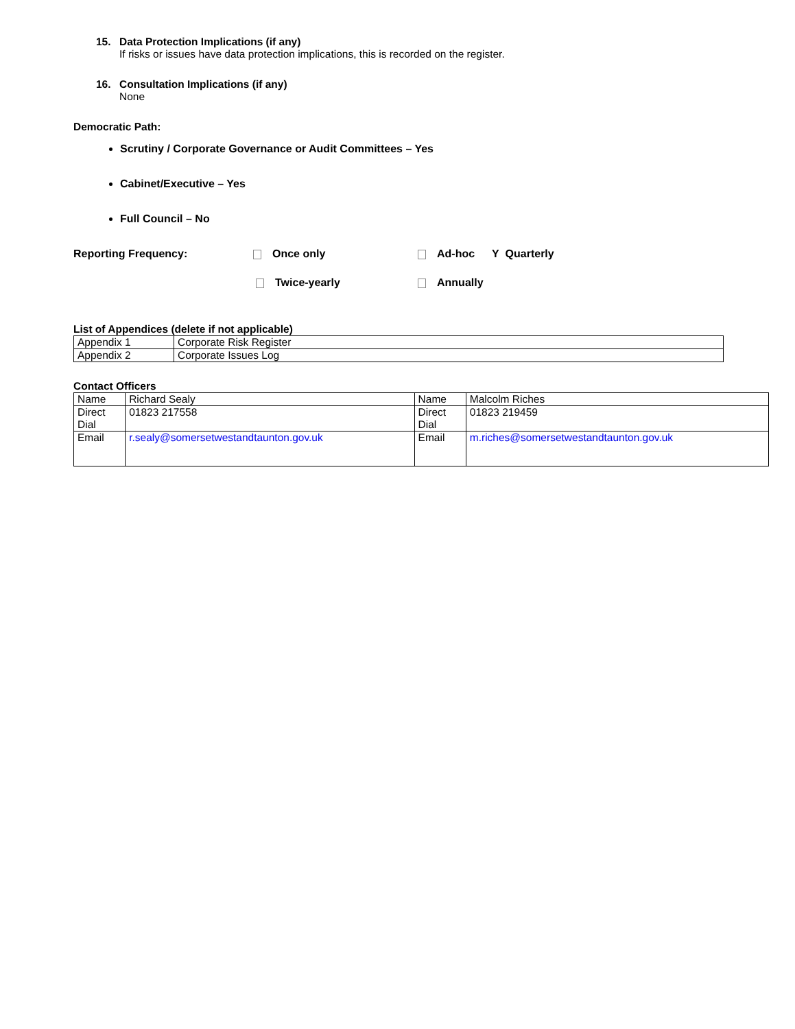15. Data Protection Implications (if any)
If risks or issues have data protection implications, this is recorded on the register.
16. Consultation Implications (if any)
None
Democratic Path:
Scrutiny / Corporate Governance or Audit Committees – Yes
Cabinet/Executive – Yes
Full Council – No
Reporting Frequency: Once only Ad-hoc Y Quarterly
Twice-yearly Annually
List of Appendices (delete if not applicable)
| Appendix 1 | Corporate Risk Register |
| Appendix 2 | Corporate Issues Log |
Contact Officers
| Name | Richard Sealy | Name | Malcolm Riches |
| Direct Dial | 01823 217558 | Direct Dial | 01823 219459 |
| Email | r.sealy@somersetwestandtaunton.gov.uk | Email | m.riches@somersetwestandtaunton.gov.uk |